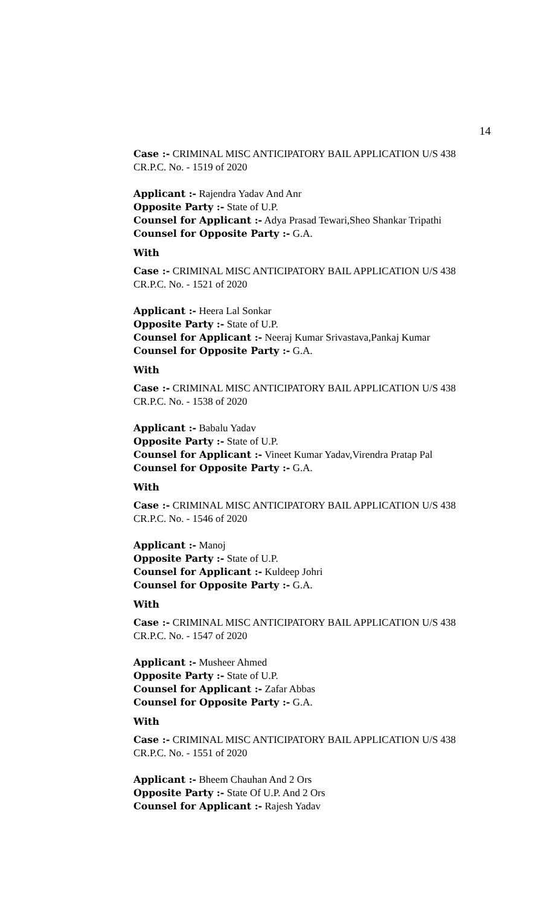14
Case :- CRIMINAL MISC ANTICIPATORY BAIL APPLICATION U/S 438 CR.P.C. No. - 1519 of 2020
Applicant :- Rajendra Yadav And Anr
Opposite Party :- State of U.P.
Counsel for Applicant :- Adya Prasad Tewari,Sheo Shankar Tripathi
Counsel for Opposite Party :- G.A.
With
Case :- CRIMINAL MISC ANTICIPATORY BAIL APPLICATION U/S 438 CR.P.C. No. - 1521 of 2020
Applicant :- Heera Lal Sonkar
Opposite Party :- State of U.P.
Counsel for Applicant :- Neeraj Kumar Srivastava,Pankaj Kumar
Counsel for Opposite Party :- G.A.
With
Case :- CRIMINAL MISC ANTICIPATORY BAIL APPLICATION U/S 438 CR.P.C. No. - 1538 of 2020
Applicant :- Babalu Yadav
Opposite Party :- State of U.P.
Counsel for Applicant :- Vineet Kumar Yadav,Virendra Pratap Pal
Counsel for Opposite Party :- G.A.
With
Case :- CRIMINAL MISC ANTICIPATORY BAIL APPLICATION U/S 438 CR.P.C. No. - 1546 of 2020
Applicant :- Manoj
Opposite Party :- State of U.P.
Counsel for Applicant :- Kuldeep Johri
Counsel for Opposite Party :- G.A.
With
Case :- CRIMINAL MISC ANTICIPATORY BAIL APPLICATION U/S 438 CR.P.C. No. - 1547 of 2020
Applicant :- Musheer Ahmed
Opposite Party :- State of U.P.
Counsel for Applicant :- Zafar Abbas
Counsel for Opposite Party :- G.A.
With
Case :- CRIMINAL MISC ANTICIPATORY BAIL APPLICATION U/S 438 CR.P.C. No. - 1551 of 2020
Applicant :- Bheem Chauhan And 2 Ors
Opposite Party :- State Of U.P. And 2 Ors
Counsel for Applicant :- Rajesh Yadav